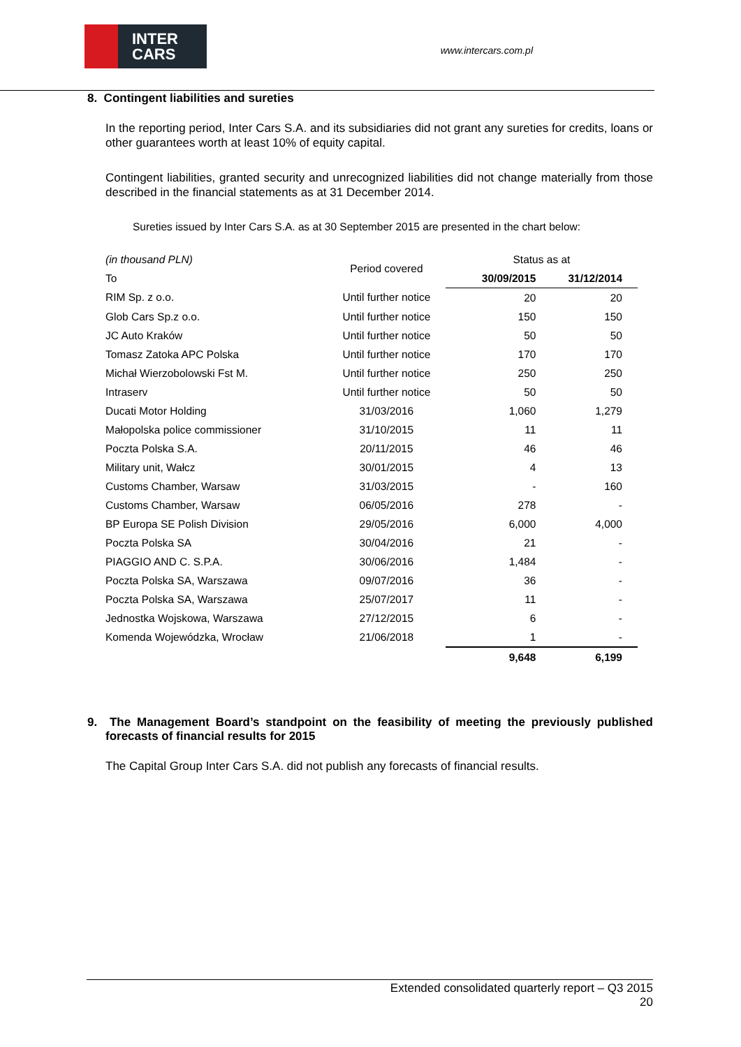INTER
CARS
www.intercars.com.pl
8. Contingent liabilities and sureties
In the reporting period, Inter Cars S.A. and its subsidiaries did not grant any sureties for credits, loans or other guarantees worth at least 10% of equity capital.
Contingent liabilities, granted security and unrecognized liabilities did not change materially from those described in the financial statements as at 31 December 2014.
Sureties issued by Inter Cars S.A. as at 30 September 2015 are presented in the chart below:
| (in thousand PLN) | Period covered | Status as at | |
| To | | 30/09/2015 | 31/12/2014 |
| RIM Sp. z o.o. | Until further notice | 20 | 20 |
| Glob Cars Sp.z o.o. | Until further notice | 150 | 150 |
| JC Auto Kraków | Until further notice | 50 | 50 |
| Tomasz Zatoka APC Polska | Until further notice | 170 | 170 |
| Michał Wierzobolowski Fst M. | Until further notice | 250 | 250 |
| Intraserv | Until further notice | 50 | 50 |
| Ducati Motor Holding | 31/03/2016 | 1,060 | 1,279 |
| Małopolska police commissioner | 31/10/2015 | 11 | 11 |
| Poczta Polska S.A. | 20/11/2015 | 46 | 46 |
| Military unit, Wałcz | 30/01/2015 | 4 | 13 |
| Customs Chamber, Warsaw | 31/03/2015 | - | 160 |
| Customs Chamber, Warsaw | 06/05/2016 | 278 | - |
| BP Europa SE Polish Division | 29/05/2016 | 6,000 | 4,000 |
| Poczta Polska SA | 30/04/2016 | 21 | - |
| PIAGGIO AND C. S.P.A. | 30/06/2016 | 1,484 | - |
| Poczta Polska SA, Warszawa | 09/07/2016 | 36 | - |
| Poczta Polska SA, Warszawa | 25/07/2017 | 11 | - |
| Jednostka Wojskowa, Warszawa | 27/12/2015 | 6 | - |
| Komenda Wojewódzka, Wrocław | 21/06/2018 | 1 | - |
| | | 9,648 | 6,199 |
9. The Management Board’s standpoint on the feasibility of meeting the previously published forecasts of financial results for 2015
The Capital Group Inter Cars S.A. did not publish any forecasts of financial results.
Extended consolidated quarterly report – Q3 2015
20